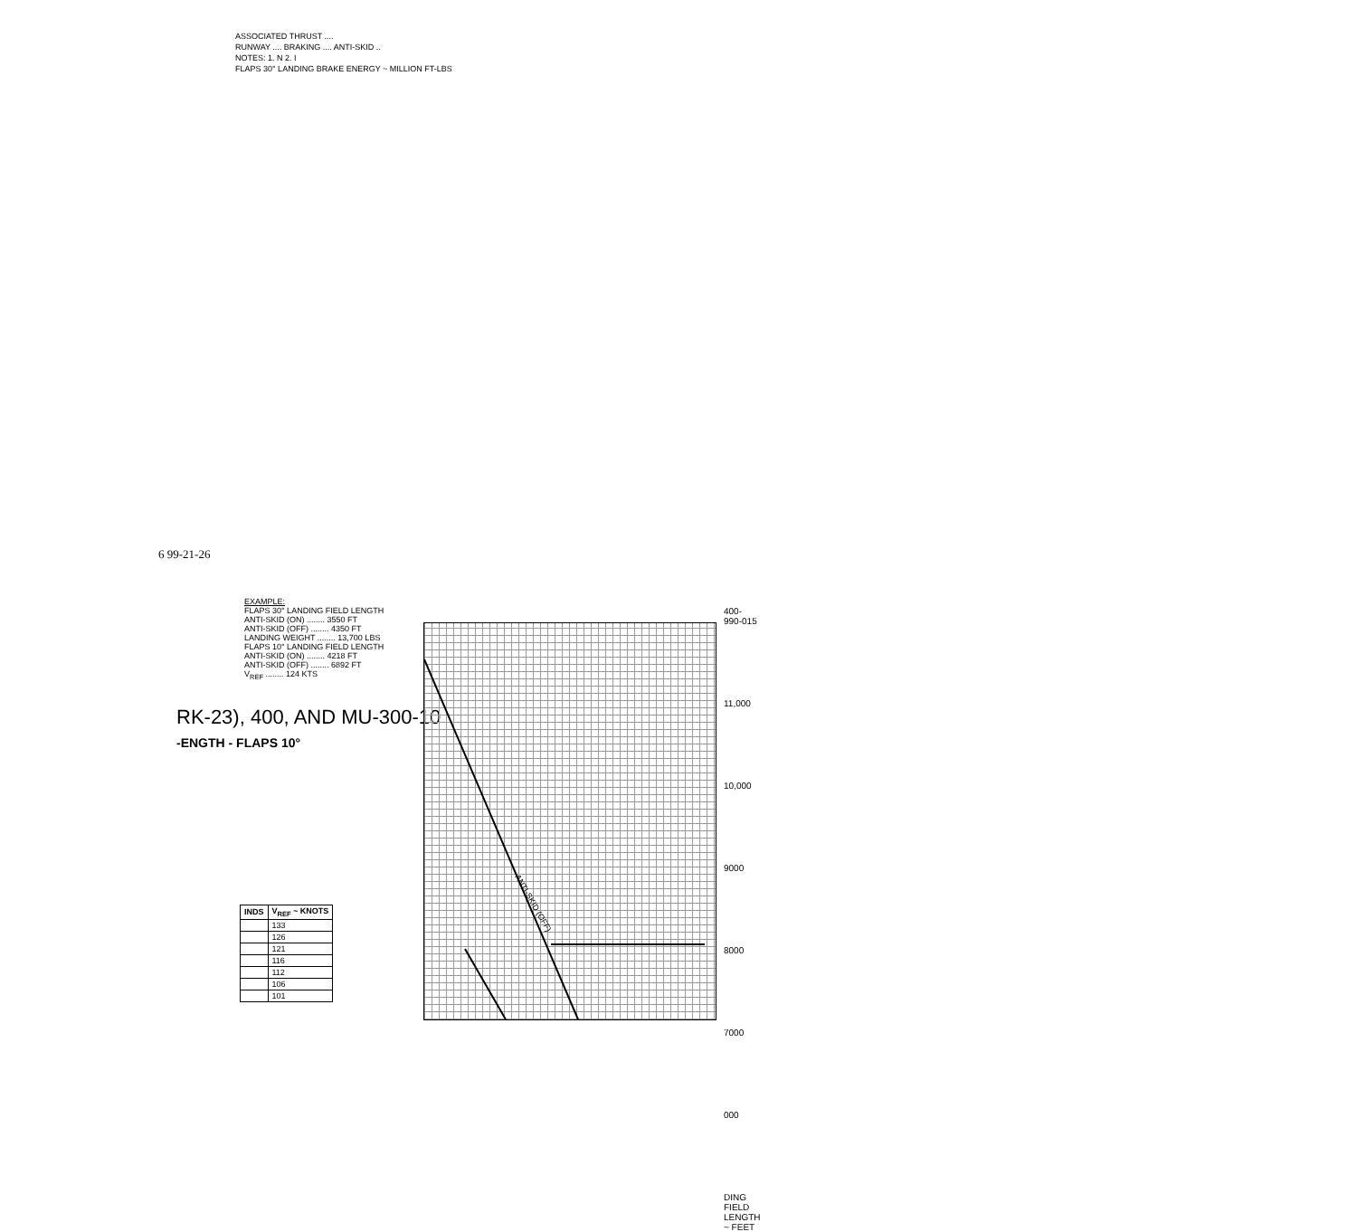ASSOCIATED THRUST ....
RUNWAY .... BRAKING .... ANTI-SKID ..
NOTES: 1. N 2. I
FLAPS 30° LANDING BRAKE ENERGY ~ MILLION FT-LBS
6 99-21-26
RK-23), 400, AND MU-300-10
-ENGTH - FLAPS 10°
EXAMPLE:
FLAPS 30° LANDING FIELD LENGTH
ANTI-SKID (ON) ........ 3550 FT
ANTI-SKID (OFF) ........ 4350 FT
LANDING WEIGHT ........ 13,700 LBS
FLAPS 10° LANDING FIELD LENGTH
ANTI-SKID (ON) ........ 4218 FT
ANTI-SKID (OFF) ........ 6892 FT
V<sub>REF</sub> ........ 124 KTS
| INDS | V<sub>REF</sub> ~ KNOTS |
| --- | --- |
| | 133 |
| | 126 |
| | 121 |
| | 116 |
| | 112 |
| | 106 |
| | 101 |
ANTI-SKID (OFF)
400-990-015
11,000
10,000
9000
8000
7000
000
DING FIELD LENGTH ~ FEET